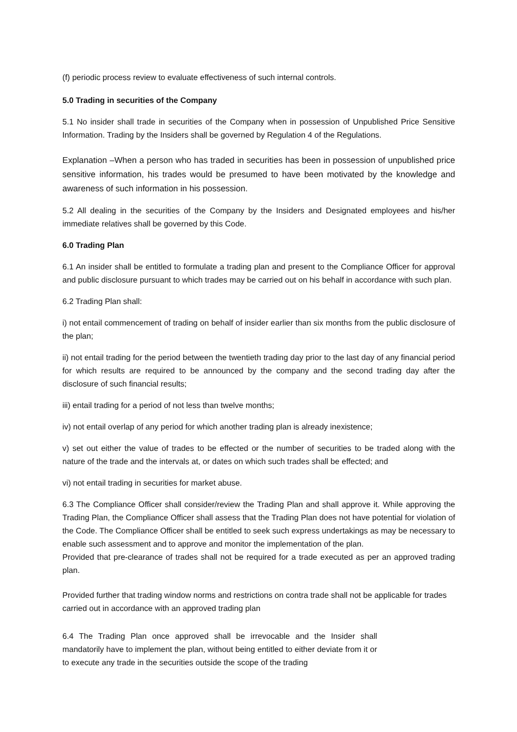(f) periodic process review to evaluate effectiveness of such internal controls.
5.0 Trading in securities of the Company
5.1 No insider shall trade in securities of the Company when in possession of Unpublished Price Sensitive Information. Trading by the Insiders shall be governed by Regulation 4 of the Regulations.
Explanation –When a person who has traded in securities has been in possession of unpublished price sensitive information, his trades would be presumed to have been motivated by the knowledge and awareness of such information in his possession.
5.2 All dealing in the securities of the Company by the Insiders and Designated employees and his/her immediate relatives shall be governed by this Code.
6.0 Trading Plan
6.1 An insider shall be entitled to formulate a trading plan and present to the Compliance Officer for approval and public disclosure pursuant to which trades may be carried out on his behalf in accordance with such plan.
6.2 Trading Plan shall:
i) not entail commencement of trading on behalf of insider earlier than six months from the public disclosure of the plan;
ii) not entail trading for the period between the twentieth trading day prior to the last day of any financial period for which results are required to be announced by the company and the second trading day after the disclosure of such financial results;
iii) entail trading for a period of not less than twelve months;
iv) not entail overlap of any period for which another trading plan is already inexistence;
v) set out either the value of trades to be effected or the number of securities to be traded along with the nature of the trade and the intervals at, or dates on which such trades shall be effected; and
vi) not entail trading in securities for market abuse.
6.3 The Compliance Officer shall consider/review the Trading Plan and shall approve it. While approving the Trading Plan, the Compliance Officer shall assess that the Trading Plan does not have potential for violation of the Code. The Compliance Officer shall be entitled to seek such express undertakings as may be necessary to enable such assessment and to approve and monitor the implementation of the plan.
Provided that pre-clearance of trades shall not be required for a trade executed as per an approved trading plan.
Provided further that trading window norms and restrictions on contra trade shall not be applicable for trades carried out in accordance with an approved trading plan
6.4 The Trading Plan once approved shall be irrevocable and the Insider shall mandatorily have to implement the plan, without being entitled to either deviate from it or to execute any trade in the securities outside the scope of the trading